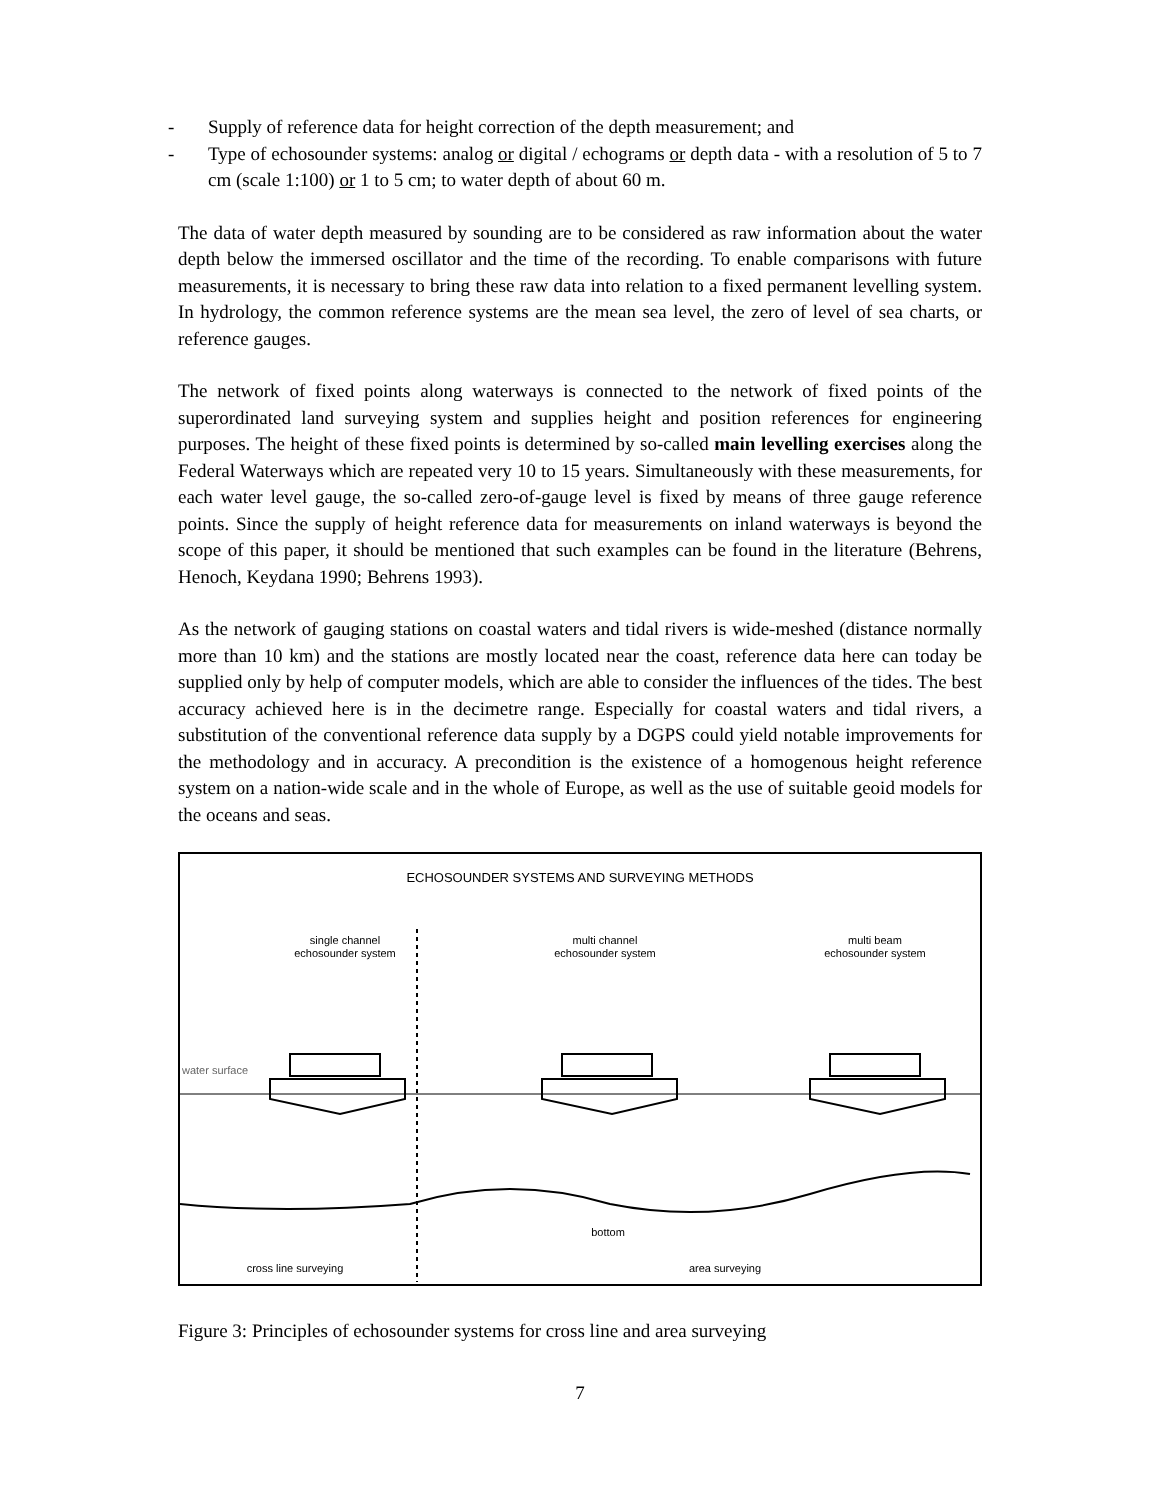- Supply of reference data for height correction of the depth measurement; and
- Type of echosounder systems: analog or digital / echograms or depth data - with a resolution of 5 to 7 cm (scale 1:100) or 1 to 5 cm; to water depth of about 60 m.
The data of water depth measured by sounding are to be considered as raw information about the water depth below the immersed oscillator and the time of the recording. To enable comparisons with future measurements, it is necessary to bring these raw data into relation to a fixed permanent levelling system. In hydrology, the common reference systems are the mean sea level, the zero of level of sea charts, or reference gauges.
The network of fixed points along waterways is connected to the network of fixed points of the superordinated land surveying system and supplies height and position references for engineering purposes. The height of these fixed points is determined by so-called main levelling exercises along the Federal Waterways which are repeated very 10 to 15 years. Simultaneously with these measurements, for each water level gauge, the so-called zero-of-gauge level is fixed by means of three gauge reference points. Since the supply of height reference data for measurements on inland waterways is beyond the scope of this paper, it should be mentioned that such examples can be found in the literature (Behrens, Henoch, Keydana 1990; Behrens 1993).
As the network of gauging stations on coastal waters and tidal rivers is wide-meshed (distance normally more than 10 km) and the stations are mostly located near the coast, reference data here can today be supplied only by help of computer models, which are able to consider the influences of the tides. The best accuracy achieved here is in the decimetre range. Especially for coastal waters and tidal rivers, a substitution of the conventional reference data supply by a DGPS could yield notable improvements for the methodology and in accuracy. A precondition is the existence of a homogenous height reference system on a nation-wide scale and in the whole of Europe, as well as the use of suitable geoid models for the oceans and seas.
ECHOSOUNDER SYSTEMS AND SURVEYING METHODS
single channel
echosounder system
multi channel
echosounder system
multi beam
echosounder system
water surface
bottom
cross line surveying
area surveying
Figure 3: Principles of echosounder systems for cross line and area surveying
7